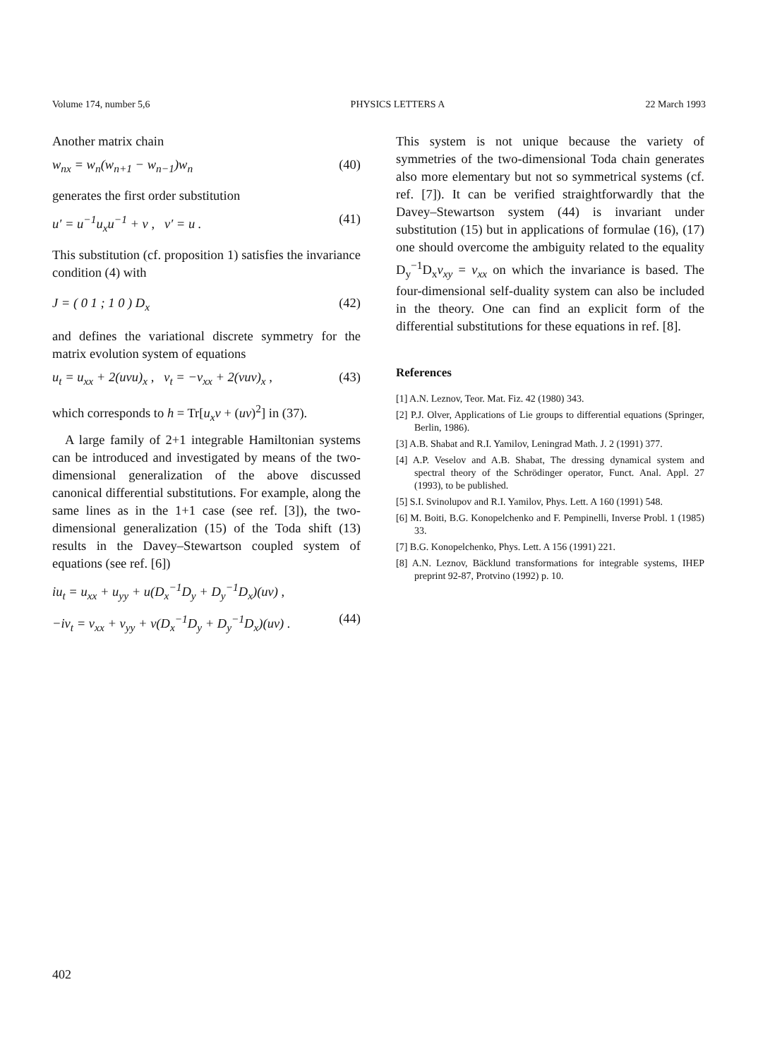Volume 174, number 5,6 PHYSICS LETTERS A 22 March 1993
Another matrix chain
w<sub>nx</sub> = w<sub>n</sub>(w<sub>n+1</sub> − w<sub>n−1</sub>)w<sub>n</sub> (40)
generates the first order substitution
u′ = u<sup>−1</sup>u<sub>x</sub>u<sup>−1</sup> + v , v′ = u . (41)
This substitution (cf. proposition 1) satisfies the invariance condition (4) with
J = ( 0 1 ; 1 0 ) D<sub>x</sub> (42)
and defines the variational discrete symmetry for the matrix evolution system of equations
u<sub>t</sub> = u<sub>xx</sub> + 2(uvu)<sub>x</sub> , v<sub>t</sub> = −v<sub>xx</sub> + 2(vuv)<sub>x</sub> , (43)
which corresponds to h = Tr[u<sub>x</sub>v + (uv)<sup>2</sup>] in (37).
A large family of 2+1 integrable Hamiltonian systems can be introduced and investigated by means of the two-dimensional generalization of the above discussed canonical differential substitutions. For example, along the same lines as in the 1+1 case (see ref. [3]), the two-dimensional generalization (15) of the Toda shift (13) results in the Davey–Stewartson coupled system of equations (see ref. [6])
iu<sub>t</sub> = u<sub>xx</sub> + u<sub>yy</sub> + u(D<sub>x</sub><sup>−1</sup>D<sub>y</sub> + D<sub>y</sub><sup>−1</sup>D<sub>x</sub>)(uv) ,
−iv<sub>t</sub> = v<sub>xx</sub> + v<sub>yy</sub> + v(D<sub>x</sub><sup>−1</sup>D<sub>y</sub> + D<sub>y</sub><sup>−1</sup>D<sub>x</sub>)(uv) . (44)
This system is not unique because the variety of symmetries of the two-dimensional Toda chain generates also more elementary but not so symmetrical systems (cf. ref. [7]). It can be verified straightforwardly that the Davey–Stewartson system (44) is invariant under substitution (15) but in applications of formulae (16), (17) one should overcome the ambiguity related to the equality D<sub>y</sub><sup>−1</sup>D<sub>x</sub>v<sub>xy</sub> = v<sub>xx</sub> on which the invariance is based. The four-dimensional self-duality system can also be included in the theory. One can find an explicit form of the differential substitutions for these equations in ref. [8].
References
[1] A.N. Leznov, Teor. Mat. Fiz. 42 (1980) 343.
[2] P.J. Olver, Applications of Lie groups to differential equations (Springer, Berlin, 1986).
[3] A.B. Shabat and R.I. Yamilov, Leningrad Math. J. 2 (1991) 377.
[4] A.P. Veselov and A.B. Shabat, The dressing dynamical system and spectral theory of the Schrödinger operator, Funct. Anal. Appl. 27 (1993), to be published.
[5] S.I. Svinolupov and R.I. Yamilov, Phys. Lett. A 160 (1991) 548.
[6] M. Boiti, B.G. Konopelchenko and F. Pempinelli, Inverse Probl. 1 (1985) 33.
[7] B.G. Konopelchenko, Phys. Lett. A 156 (1991) 221.
[8] A.N. Leznov, Bäcklund transformations for integrable systems, IHEP preprint 92-87, Protvino (1992) p. 10.
402